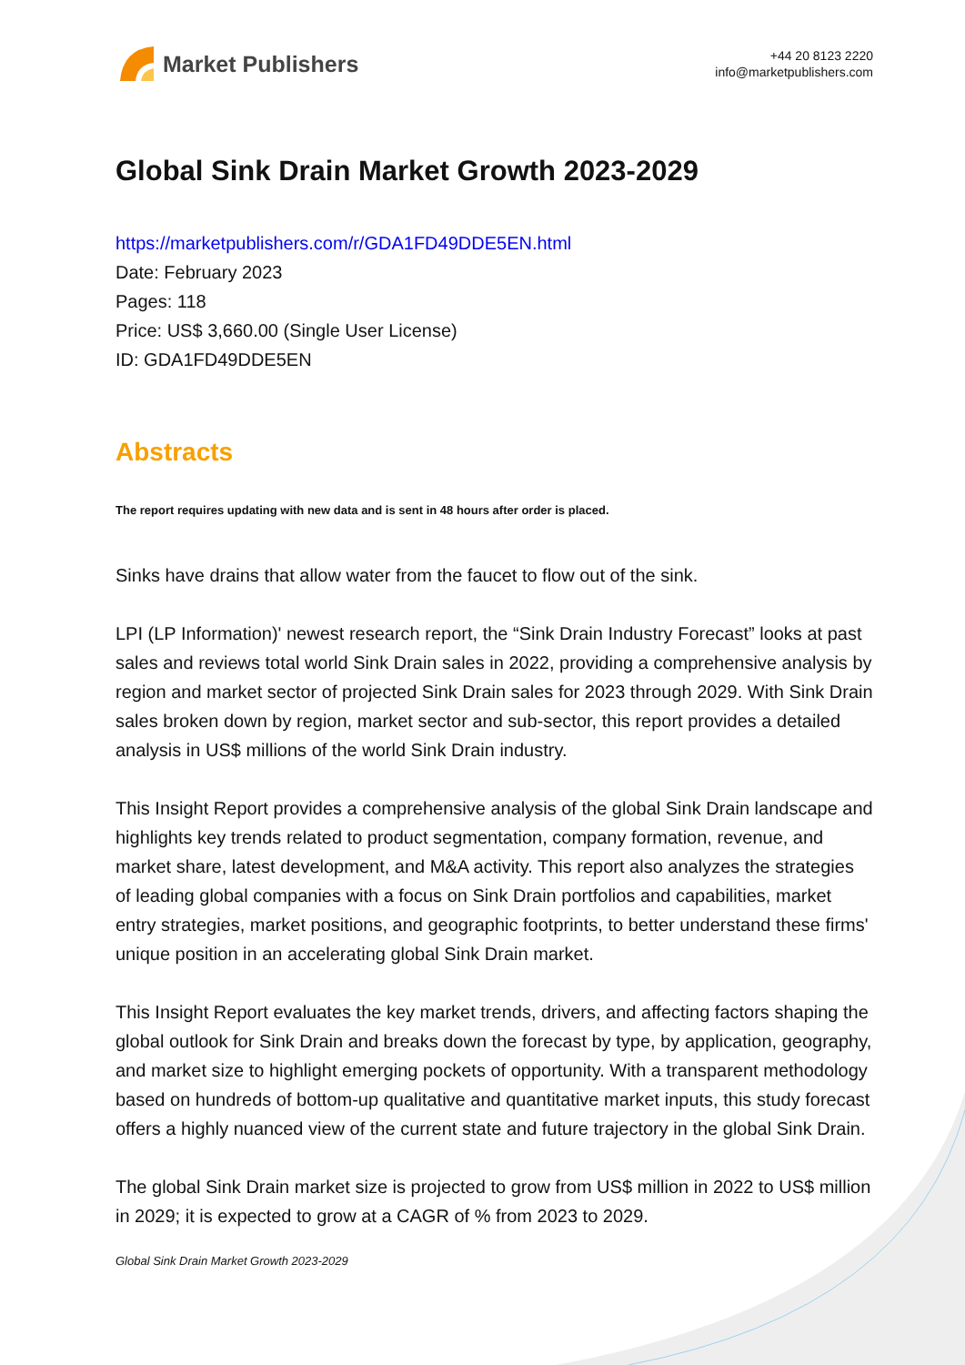Market Publishers
+44 20 8123 2220
info@marketpublishers.com
Global Sink Drain Market Growth 2023-2029
https://marketpublishers.com/r/GDA1FD49DDE5EN.html
Date: February 2023
Pages: 118
Price: US$ 3,660.00 (Single User License)
ID: GDA1FD49DDE5EN
Abstracts
The report requires updating with new data and is sent in 48 hours after order is placed.
Sinks have drains that allow water from the faucet to flow out of the sink.
LPI (LP Information)' newest research report, the “Sink Drain Industry Forecast” looks at past sales and reviews total world Sink Drain sales in 2022, providing a comprehensive analysis by region and market sector of projected Sink Drain sales for 2023 through 2029. With Sink Drain sales broken down by region, market sector and sub-sector, this report provides a detailed analysis in US$ millions of the world Sink Drain industry.
This Insight Report provides a comprehensive analysis of the global Sink Drain landscape and highlights key trends related to product segmentation, company formation, revenue, and market share, latest development, and M&A activity. This report also analyzes the strategies of leading global companies with a focus on Sink Drain portfolios and capabilities, market entry strategies, market positions, and geographic footprints, to better understand these firms' unique position in an accelerating global Sink Drain market.
This Insight Report evaluates the key market trends, drivers, and affecting factors shaping the global outlook for Sink Drain and breaks down the forecast by type, by application, geography, and market size to highlight emerging pockets of opportunity. With a transparent methodology based on hundreds of bottom-up qualitative and quantitative market inputs, this study forecast offers a highly nuanced view of the current state and future trajectory in the global Sink Drain.
The global Sink Drain market size is projected to grow from US$ million in 2022 to US$ million in 2029; it is expected to grow at a CAGR of % from 2023 to 2029.
Global Sink Drain Market Growth 2023-2029